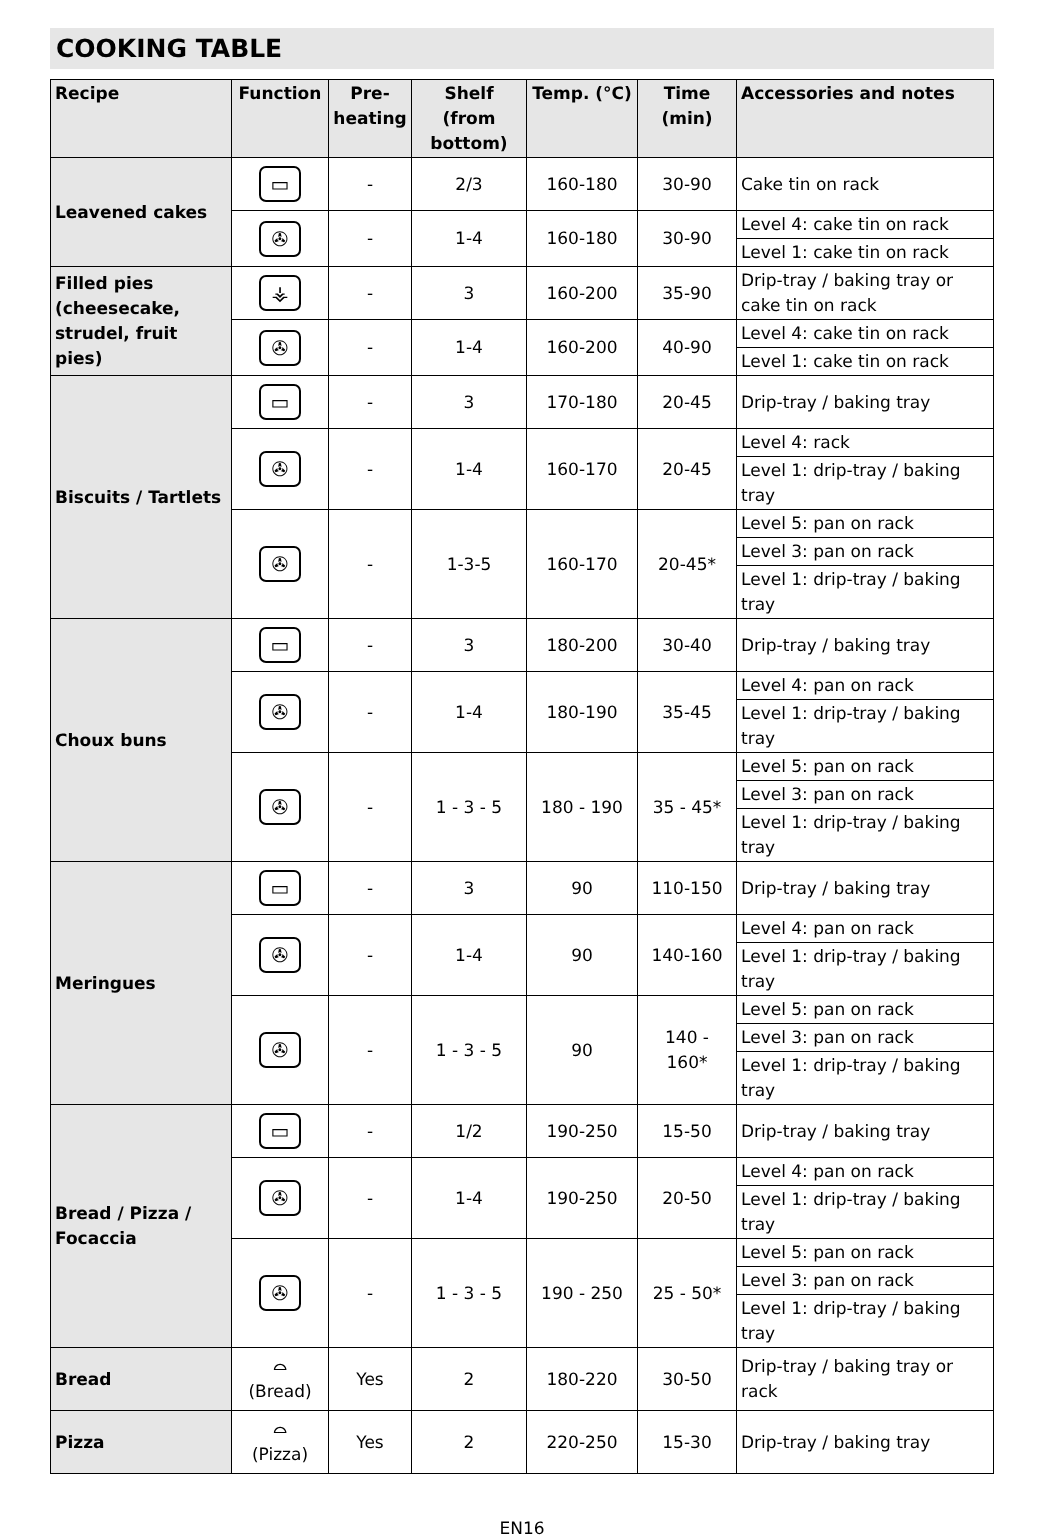COOKING TABLE
| Recipe | Function | Pre-heating | Shelf (from bottom) | Temp. (°C) | Time (min) | Accessories and notes |
| --- | --- | --- | --- | --- | --- | --- |
| Leavened cakes | ▭ | - | 2/3 | 160-180 | 30-90 | Cake tin on rack |
| | ✇ | - | 1-4 | 160-180 | 30-90 | Level 4: cake tin on rack |
| | | | | | | Level 1: cake tin on rack |
| Filled pies (cheesecake, strudel, fruit pies) | ⚶ | - | 3 | 160-200 | 35-90 | Drip-tray / baking tray or cake tin on rack |
| | ✇ | - | 1-4 | 160-200 | 40-90 | Level 4: cake tin on rack |
| | | | | | | Level 1: cake tin on rack |
| Biscuits / Tartlets | ▭ | - | 3 | 170-180 | 20-45 | Drip-tray / baking tray |
| | ✇ | - | 1-4 | 160-170 | 20-45 | Level 4: rack |
| | | | | | | Level 1: drip-tray / baking tray |
| | ✇ | - | 1-3-5 | 160-170 | 20-45* | Level 5: pan on rack |
| | | | | | | Level 3: pan on rack |
| | | | | | | Level 1: drip-tray / baking tray |
| Choux buns | ▭ | - | 3 | 180-200 | 30-40 | Drip-tray / baking tray |
| | ✇ | - | 1-4 | 180-190 | 35-45 | Level 4: pan on rack |
| | | | | | | Level 1: drip-tray / baking tray |
| | ✇ | - | 1 - 3 - 5 | 180 - 190 | 35 - 45* | Level 5: pan on rack |
| | | | | | | Level 3: pan on rack |
| | | | | | | Level 1: drip-tray / baking tray |
| Meringues | ▭ | - | 3 | 90 | 110-150 | Drip-tray / baking tray |
| | ✇ | - | 1-4 | 90 | 140-160 | Level 4: pan on rack |
| | | | | | | Level 1: drip-tray / baking tray |
| | ✇ | - | 1 - 3 - 5 | 90 | 140 - 160* | Level 5: pan on rack |
| | | | | | | Level 3: pan on rack |
| | | | | | | Level 1: drip-tray / baking tray |
| Bread / Pizza / Focaccia | ▭ | - | 1/2 | 190-250 | 15-50 | Drip-tray / baking tray |
| | ✇ | - | 1-4 | 190-250 | 20-50 | Level 4: pan on rack |
| | | | | | | Level 1: drip-tray / baking tray |
| | ✇ | - | 1 - 3 - 5 | 190 - 250 | 25 - 50* | Level 5: pan on rack |
| | | | | | | Level 3: pan on rack |
| | | | | | | Level 1: drip-tray / baking tray |
| Bread | ⌓ (Bread) | Yes | 2 | 180-220 | 30-50 | Drip-tray / baking tray or rack |
| Pizza | ⌓ (Pizza) | Yes | 2 | 220-250 | 15-30 | Drip-tray / baking tray |
EN16